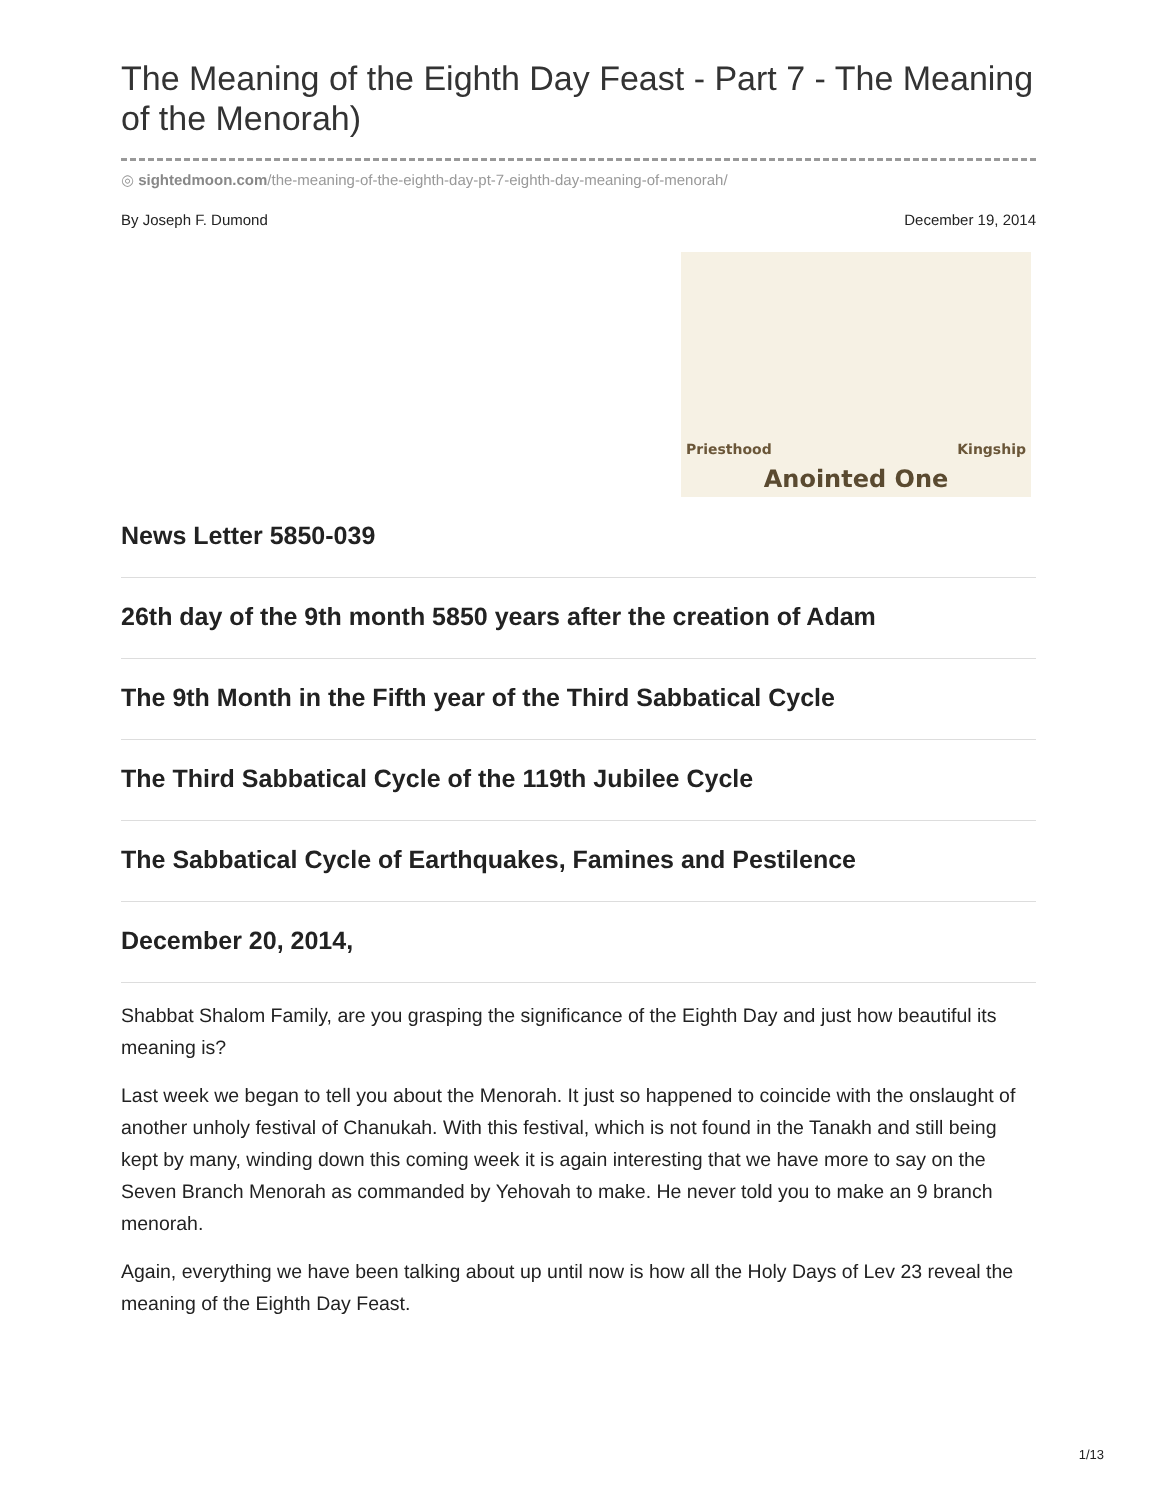The Meaning of the Eighth Day Feast - Part 7 - The Meaning of the Menorah)
◎ sightedmoon.com/the-meaning-of-the-eighth-day-pt-7-eighth-day-meaning-of-menorah/
By Joseph F. Dumond December 19, 2014
Priesthood Kingship
Anointed One
News Letter 5850-039
26th day of the 9th month 5850 years after the creation of Adam
The 9th Month in the Fifth year of the Third Sabbatical Cycle
The Third Sabbatical Cycle of the 119th Jubilee Cycle
The Sabbatical Cycle of Earthquakes, Famines and Pestilence
December 20, 2014,
Shabbat Shalom Family, are you grasping the significance of the Eighth Day and just how beautiful its meaning is?
Last week we began to tell you about the Menorah. It just so happened to coincide with the onslaught of another unholy festival of Chanukah. With this festival, which is not found in the Tanakh and still being kept by many, winding down this coming week it is again interesting that we have more to say on the Seven Branch Menorah as commanded by Yehovah to make. He never told you to make an 9 branch menorah.
Again, everything we have been talking about up until now is how all the Holy Days of Lev 23 reveal the meaning of the Eighth Day Feast.
1/13